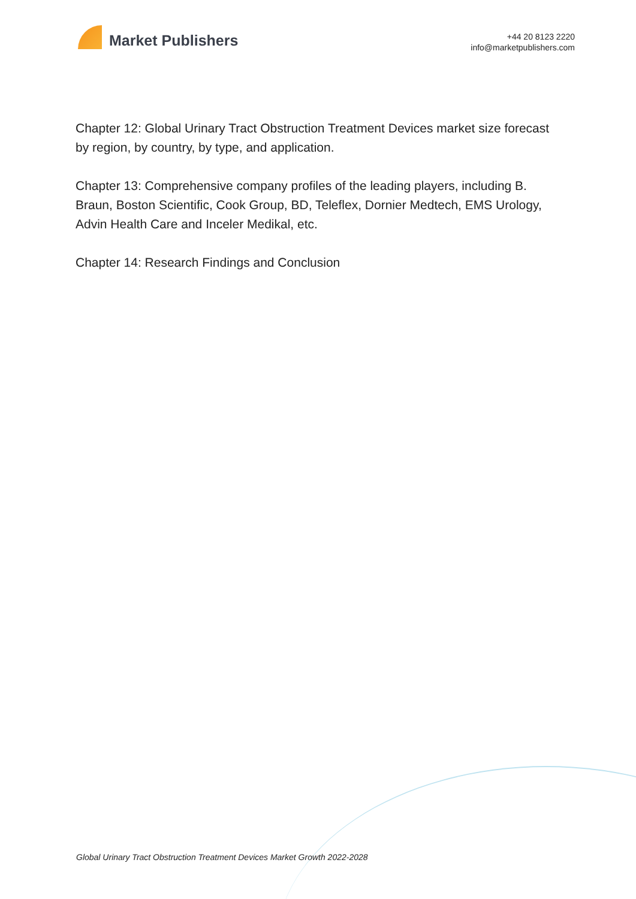Market Publishers
+44 20 8123 2220
info@marketpublishers.com
Chapter 12: Global Urinary Tract Obstruction Treatment Devices market size forecast by region, by country, by type, and application.
Chapter 13: Comprehensive company profiles of the leading players, including B. Braun, Boston Scientific, Cook Group, BD, Teleflex, Dornier Medtech, EMS Urology, Advin Health Care and Inceler Medikal, etc.
Chapter 14: Research Findings and Conclusion
Global Urinary Tract Obstruction Treatment Devices Market Growth 2022-2028